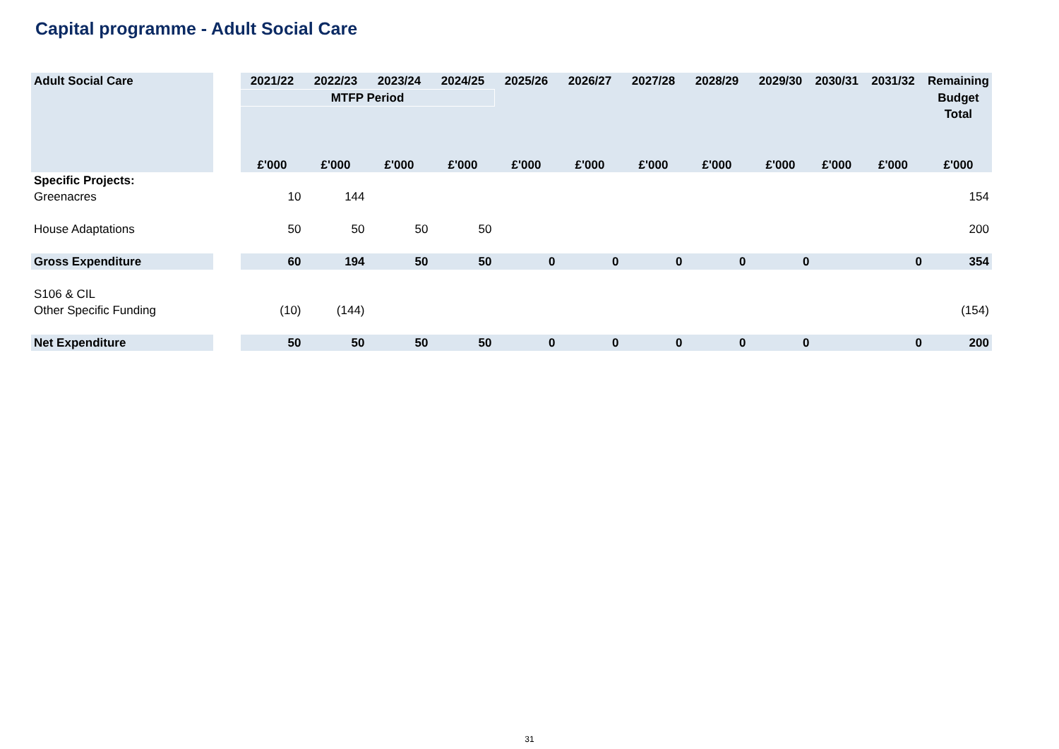Capital programme - Adult Social Care
| Adult Social Care | | 2021/22 | 2022/23 | 2023/24 | 2024/25 | 2025/26 | 2026/27 | 2027/28 | 2028/29 | 2029/30 | 2030/31 | 2031/32 | Remaining |
| | | MTFP Period | | | | | | | | | | | Budget |
| | | | | | | | | | | | | | Total |
| | | £'000 | £'000 | £'000 | £'000 | £'000 | £'000 | £'000 | £'000 | £'000 | £'000 | £'000 | £'000 |
| Specific Projects: | | | | | | | | | | | | | |
| Greenacres | | 10 | 144 | | | | | | | | | | 154 |
| House Adaptations | | 50 | 50 | 50 | 50 | | | | | | | | 200 |
| Gross Expenditure | | 60 | 194 | 50 | 50 | 0 | 0 | 0 | 0 | 0 | | 0 | 354 |
| S106 & CIL | | | | | | | | | | | | | |
| Other Specific Funding | | (10) | (144) | | | | | | | | | | (154) |
| Net Expenditure | | 50 | 50 | 50 | 50 | 0 | 0 | 0 | 0 | 0 | | 0 | 200 |
31